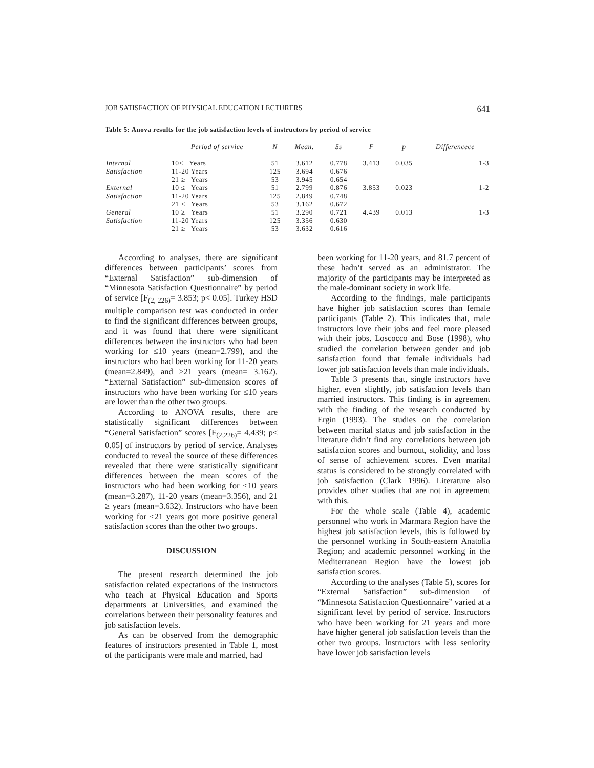JOB SATISFACTION OF PHYSICAL EDUCATION LECTURERS 641
Table 5: Anova results for the job satisfaction levels of instructors by period of service
| | Period of service | N | Mean. | Ss | F | p | Differencece |
| --- | --- | --- | --- | --- | --- | --- | --- |
| Internal | 10≤ Years | 51 | 3.612 | 0.778 | 3.413 | 0.035 | 1-3 |
| Satisfaction | 11-20 Years | 125 | 3.694 | 0.676 | | | |
| | 21 ≥ Years | 53 | 3.945 | 0.654 | | | |
| External | 10 ≤ Years | 51 | 2.799 | 0.876 | 3.853 | 0.023 | 1-2 |
| Satisfaction | 11-20 Years | 125 | 2.849 | 0.748 | | | |
| | 21 ≤ Years | 53 | 3.162 | 0.672 | | | |
| General | 10 ≥ Years | 51 | 3.290 | 0.721 | 4.439 | 0.013 | 1-3 |
| Satisfaction | 11-20 Years | 125 | 3.356 | 0.630 | | | |
| | 21 ≥ Years | 53 | 3.632 | 0.616 | | | |
According to analyses, there are significant differences between participants’ scores from “External Satisfaction” sub-dimension of “Minnesota Satisfaction Questionnaire” by period of service [F<sub>(2, 226)</sub>= 3.853; p< 0.05]. Turkey HSD multiple comparison test was conducted in order to find the significant differences between groups, and it was found that there were significant differences between the instructors who had been working for ≤10 years (mean=2.799), and the instructors who had been working for 11-20 years (mean=2.849), and ≥21 years (mean= 3.162). “External Satisfaction” sub-dimension scores of instructors who have been working for ≤10 years are lower than the other two groups.
According to ANOVA results, there are statistically significant differences between “General Satisfaction” scores [F<sub>(2,226)</sub>= 4.439; p< 0.05] of instructors by period of service. Analyses conducted to reveal the source of these differences revealed that there were statistically significant differences between the mean scores of the instructors who had been working for ≤10 years (mean=3.287), 11-20 years (mean=3.356), and 21 ≥ years (mean=3.632). Instructors who have been working for ≤21 years got more positive general satisfaction scores than the other two groups.
DISCUSSION
The present research determined the job satisfaction related expectations of the instructors who teach at Physical Education and Sports departments at Universities, and examined the correlations between their personality features and job satisfaction levels.
As can be observed from the demographic features of instructors presented in Table 1, most of the participants were male and married, had
been working for 11-20 years, and 81.7 percent of these hadn’t served as an administrator. The majority of the participants may be interpreted as the male-dominant society in work life.
According to the findings, male participants have higher job satisfaction scores than female participants (Table 2). This indicates that, male instructors love their jobs and feel more pleased with their jobs. Loscocco and Bose (1998), who studied the correlation between gender and job satisfaction found that female individuals had lower job satisfaction levels than male individuals.
Table 3 presents that, single instructors have higher, even slightly, job satisfaction levels than married instructors. This finding is in agreement with the finding of the research conducted by Ergin (1993). The studies on the correlation between marital status and job satisfaction in the literature didn’t find any correlations between job satisfaction scores and burnout, stolidity, and loss of sense of achievement scores. Even marital status is considered to be strongly correlated with job satisfaction (Clark 1996). Literature also provides other studies that are not in agreement with this.
For the whole scale (Table 4), academic personnel who work in Marmara Region have the highest job satisfaction levels, this is followed by the personnel working in South-eastern Anatolia Region; and academic personnel working in the Mediterranean Region have the lowest job satisfaction scores.
According to the analyses (Table 5), scores for “External Satisfaction” sub-dimension of “Minnesota Satisfaction Questionnaire” varied at a significant level by period of service. Instructors who have been working for 21 years and more have higher general job satisfaction levels than the other two groups. Instructors with less seniority have lower job satisfaction levels